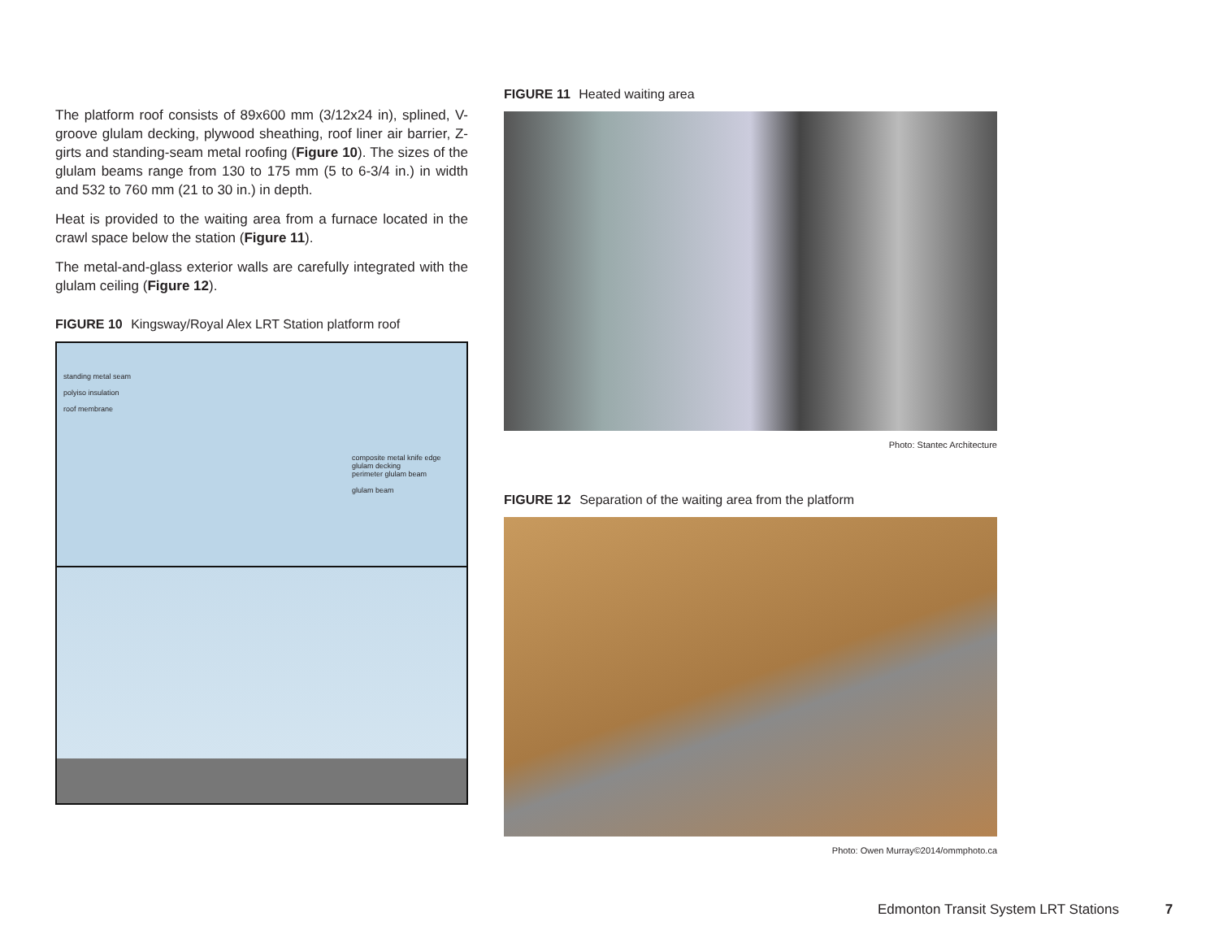The platform roof consists of 89x600 mm (3/12x24 in), splined, V-groove glulam decking, plywood sheathing, roof liner air barrier, Z-girts and standing-seam metal roofing (Figure 10). The sizes of the glulam beams range from 130 to 175 mm (5 to 6-3/4 in.) in width and 532 to 760 mm (21 to 30 in.) in depth.
Heat is provided to the waiting area from a furnace located in the crawl space below the station (Figure 11).
The metal-and-glass exterior walls are carefully integrated with the glulam ceiling (Figure 12).
FIGURE 10 Kingsway/Royal Alex LRT Station platform roof
standing metal seam
polyiso insulation
roof membrane
composite metal knife edge
glulam decking
perimeter glulam beam
glulam beam
FIGURE 11 Heated waiting area
Photo: Stantec Architecture
FIGURE 12 Separation of the waiting area from the platform
Photo: Owen Murray©2014/ommphoto.ca
Edmonton Transit System LRT Stations 7